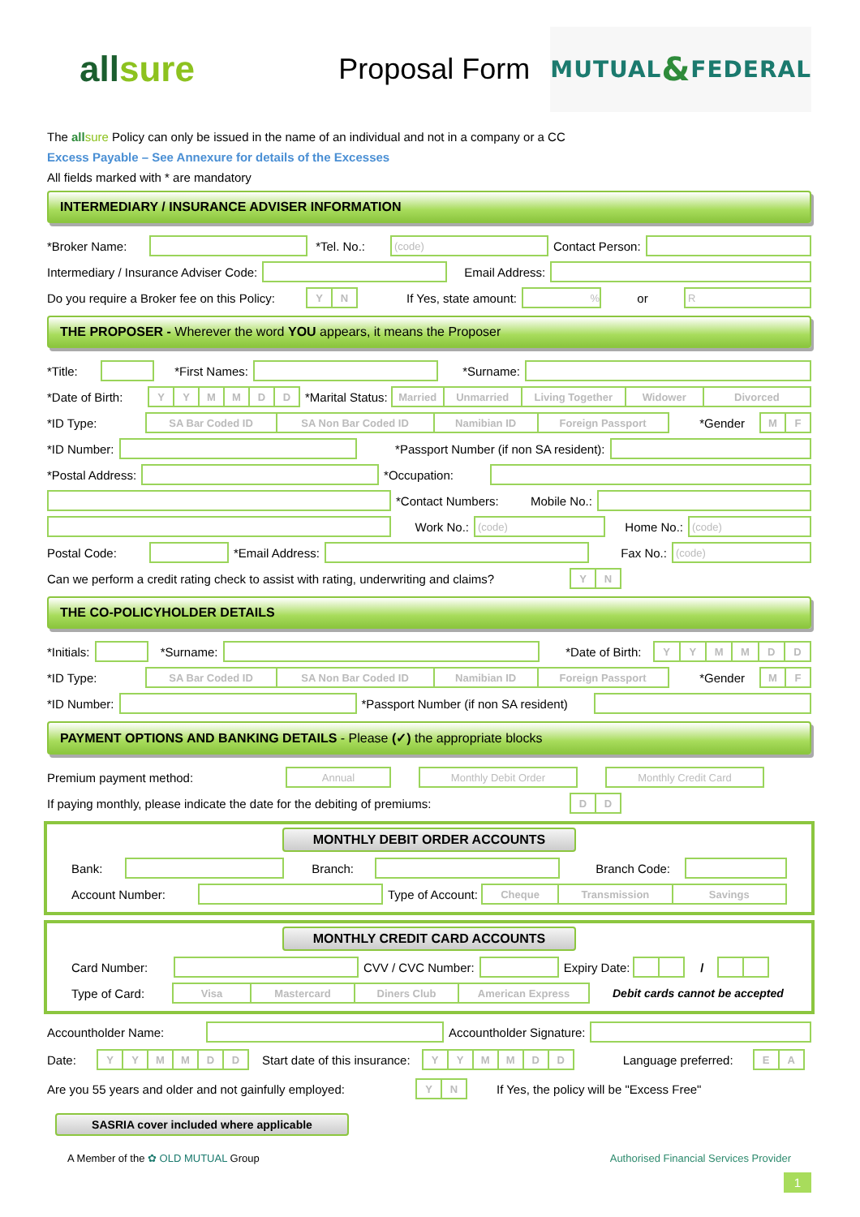all sure
Proposal Form
MUTUAL & FEDERAL
The all sure Policy can only be issued in the name of an individual and not in a company or a CC
Excess Payable – See Annexure for details of the Excesses
All fields marked with * are mandatory
INTERMEDIARY / INSURANCE ADVISER INFORMATION
*Broker Name: *Tel. No.:
(code)
Contact Person:
Intermediary / Insurance Adviser Code:
Email Address:
Do you require a Broker fee on this Policy:
YN
If Yes, state amount:
%
or
R
THE PROPOSER - Wherever the word YOU appears, it means the Proposer
*Title:
*First Names:
*Surname:
*Date of Birth:
YYMMDD
*Marital Status:
Married Unmarried Living Together Widower Divorced
*ID Type:
SA Bar Coded ID SA Non Bar Coded ID Namibian ID Foreign Passport
*Gender
MF
*ID Number:
*Passport Number (if non SA resident):
*Postal Address: *Occupation:
*Contact Numbers: Mobile No.:
Work No.:
(code)
Home No.:
(code)
Postal Code: *Email Address: Fax No.:
(code)
Can we perform a credit rating check to assist with rating, underwriting and claims?
YN
THE CO-POLICYHOLDER DETAILS
*Initials:
*Surname:
*Date of Birth:
YYMMDD
*ID Type:
SA Bar Coded ID SA Non Bar Coded ID Namibian ID Foreign Passport
*Gender
MF
*ID Number:
*Passport Number (if non SA resident)
PAYMENT OPTIONS AND BANKING DETAILS - Please (✓) the appropriate blocks
Premium payment method:
Annual Monthly Debit Order Monthly Credit Card
If paying monthly, please indicate the date for the debiting of premiums:
DD
MONTHLY DEBIT ORDER ACCOUNTS
Bank: Branch: Branch Code:
Account Number: Type of Account:
Cheque Transmission Savings
MONTHLY CREDIT CARD ACCOUNTS
Card Number: CVV / CVC Number: Expiry Date: /
Type of Card:
Visa Mastercard Diners Club American Express
Debit cards cannot be accepted
Accountholder Name: Accountholder Signature:
Date:
YYMMDD
Start date of this insurance:
YYMMDD
Language preferred:
EA
Are you 55 years and older and not gainfully employed:
YN
If Yes, the policy will be "Excess Free"
SASRIA cover included where applicable
A Member of the ✿ OLD MUTUAL Group Authorised Financial Services Provider
1